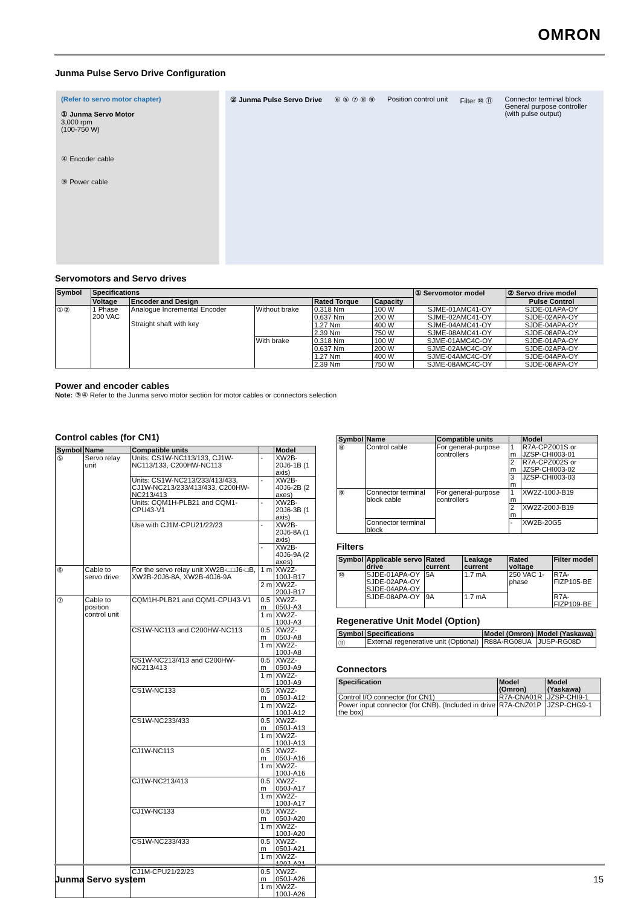OMRON
Junma Pulse Servo Drive Configuration
(Refer to servo motor chapter)
① Junma Servo Motor
3,000 rpm
(100-750 W)
④ Encoder cable
③ Power cable
② Junma Pulse Servo Drive
⑥ ⑤ ⑦ ⑧ ⑨
Position control unit
Filter ⑩ ⑪
Connector terminal block
General purpose controller
(with pulse output)
Servomotors and Servo drives
| Symbol | Specifications | | | | | ① Servomotor model | ② Servo drive model |
| --- | --- | --- | --- | --- | --- | --- | --- |
| | Voltage | Encoder and Design | | Rated Torque | Capacity | | Pulse Control |
| ①② | 1 Phase 200 VAC | Analogue Incremental Encoder Straight shaft with key | Without brake | 0.318 Nm | 100 W | SJME-01AMC41-OY | SJDE-01APA-OY |
| | | | | 0.637 Nm | 200 W | SJME-02AMC41-OY | SJDE-02APA-OY |
| | | | | 1.27 Nm | 400 W | SJME-04AMC41-OY | SJDE-04APA-OY |
| | | | | 2.39 Nm | 750 W | SJME-08AMC41-OY | SJDE-08APA-OY |
| | | | With brake | 0.318 Nm | 100 W | SJME-01AMC4C-OY | SJDE-01APA-OY |
| | | | | 0.637 Nm | 200 W | SJME-02AMC4C-OY | SJDE-02APA-OY |
| | | | | 1.27 Nm | 400 W | SJME-04AMC4C-OY | SJDE-04APA-OY |
| | | | | 2.39 Nm | 750 W | SJME-08AMC4C-OY | SJDE-08APA-OY |
Power and encoder cables
Note: ③④ Refer to the Junma servo motor section for motor cables or connectors selection
Control cables (for CN1)
| Symbol | Name | Compatible units | | Model |
| --- | --- | --- | --- | --- |
| ⑤ | Servo relay unit | Units: CS1W-NC113/133, CJ1W-NC113/133, C200HW-NC113 | - | XW2B-20J6-1B (1 axis) |
| | | Units: CS1W-NC213/233/413/433, CJ1W-NC213/233/413/433, C200HW-NC213/413 | - | XW2B-40J6-2B (2 axes) |
| | | Units: CQM1H-PLB21 and CQM1-CPU43-V1 | - | XW2B-20J6-3B (1 axis) |
| | | Use with CJ1M-CPU21/22/23 | - | XW2B-20J6-8A (1 axis) |
| | | | - | XW2B-40J6-9A (2 axes) |
| ⑥ | Cable to servo drive | For the servo relay unit XW2B-□□J6-□B, XW2B-20J6-8A, XW2B-40J6-9A | 1 m | XW2Z-100J-B17 |
| | | | 2 m | XW2Z-200J-B17 |
| ⑦ | Cable to position control unit | CQM1H-PLB21 and CQM1-CPU43-V1 | 0.5 m | XW2Z-050J-A3 |
| | | | 1 m | XW2Z-100J-A3 |
| | | CS1W-NC113 and C200HW-NC113 | 0.5 m | XW2Z-050J-A8 |
| | | | 1 m | XW2Z-100J-A8 |
| | | CS1W-NC213/413 and C200HW-NC213/413 | 0.5 m | XW2Z-050J-A9 |
| | | | 1 m | XW2Z-100J-A9 |
| | | CS1W-NC133 | 0.5 m | XW2Z-050J-A12 |
| | | | 1 m | XW2Z-100J-A12 |
| | | CS1W-NC233/433 | 0.5 m | XW2Z-050J-A13 |
| | | | 1 m | XW2Z-100J-A13 |
| | | CJ1W-NC113 | 0.5 m | XW2Z-050J-A16 |
| | | | 1 m | XW2Z-100J-A16 |
| | | CJ1W-NC213/413 | 0.5 m | XW2Z-050J-A17 |
| | | | 1 m | XW2Z-100J-A17 |
| | | CJ1W-NC133 | 0.5 m | XW2Z-050J-A20 |
| | | | 1 m | XW2Z-100J-A20 |
| | | CS1W-NC233/433 | 0.5 m | XW2Z-050J-A21 |
| | | | 1 m | XW2Z-100J-A21 |
| | | CJ1M-CPU21/22/23 | 0.5 m | XW2Z-050J-A26 |
| | | | 1 m | XW2Z-100J-A26 |
| Symbol | Name | Compatible units | | Model |
| --- | --- | --- | --- | --- |
| ⑧ | Control cable | For general-purpose controllers | 1 m | R7A-CPZ001S or JZSP-CHI003-01 |
| | | | 2 m | R7A-CPZ002S or JZSP-CHI003-02 |
| | | | 3 m | JZSP-CHI003-03 |
| ⑨ | Connector terminal block cable | For general-purpose controllers | 1 m | XW2Z-100J-B19 |
| | | | 2 m | XW2Z-200J-B19 |
| | Connector terminal block | | - | XW2B-20G5 |
Filters
| Symbol | Applicable servo drive | Rated current | Leakage current | Rated voltage | Filter model |
| --- | --- | --- | --- | --- | --- |
| ⑩ | SJDE-01APA-OY SJDE-02APA-OY SJDE-04APA-OY | 5A | 1.7 mA | 250 VAC 1- phase | R7A-FIZP105-BE |
| | SJDE-08APA-OY | 9A | 1.7 mA | | R7A-FIZP109-BE |
Regenerative Unit Model (Option)
| Symbol | Specifications | Model (Omron) | Model (Yaskawa) |
| --- | --- | --- | --- |
| ⑪ | External regenerative unit (Optional) | R88A-RG08UA | JUSP-RG08D |
Connectors
| Specification | Model (Omron) | Model (Yaskawa) |
| --- | --- | --- |
| Control I/O connector (for CN1) | R7A-CNA01R | JZSP-CHI9-1 |
| Power input connector (for CNB). (Included in drive the box) | R7A-CNZ01P | JZSP-CHG9-1 |
Junma Servo system 15